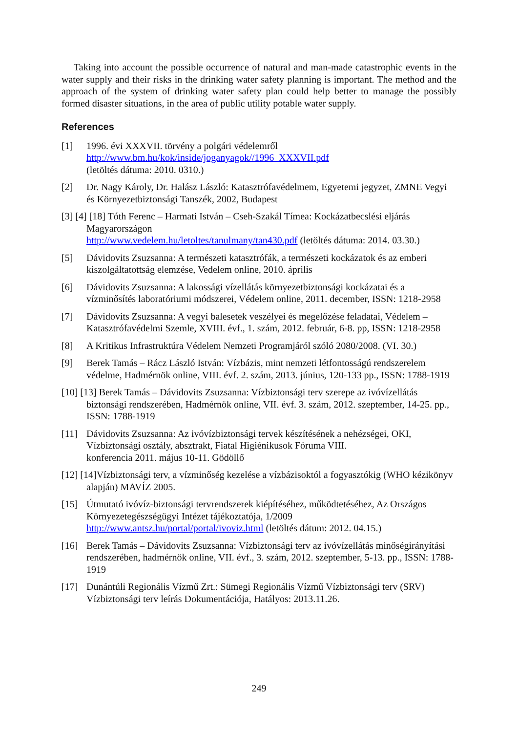Taking into account the possible occurrence of natural and man-made catastrophic events in the water supply and their risks in the drinking water safety planning is important. The method and the approach of the system of drinking water safety plan could help better to manage the possibly formed disaster situations, in the area of public utility potable water supply.
References
[1] 1996. évi XXXVII. törvény a polgári védelemről
http://www.bm.hu/kok/inside/joganyagok//1996_XXXVII.pdf
(letöltés dátuma: 2010. 0310.)
[2] Dr. Nagy Károly, Dr. Halász László: Katasztrófavédelmem, Egyetemi jegyzet, ZMNE Vegyi és Környezetbiztonsági Tanszék, 2002, Budapest
[3] [4] [18] Tóth Ferenc – Harmati István – Cseh-Szakál Tímea: Kockázatbecslési eljárás Magyarországon
http://www.vedelem.hu/letoltes/tanulmany/tan430.pdf (letöltés dátuma: 2014. 03.30.)
[5] Dávidovits Zsuzsanna: A természeti katasztrófák, a természeti kockázatok és az emberi kiszolgáltatottság elemzése, Vedelem online, 2010. április
[6] Dávidovits Zsuzsanna: A lakossági vízellátás környezetbiztonsági kockázatai és a vízminősítés laboratóriumi módszerei, Védelem online, 2011. december, ISSN: 1218-2958
[7] Dávidovits Zsuzsanna: A vegyi balesetek veszélyei és megelőzése feladatai, Védelem – Katasztrófavédelmi Szemle, XVIII. évf., 1. szám, 2012. február, 6-8. pp, ISSN: 1218-2958
[8] A Kritikus Infrastruktúra Védelem Nemzeti Programjáról szóló 2080/2008. (VI. 30.)
[9] Berek Tamás – Rácz László István: Vízbázis, mint nemzeti létfontosságú rendszerelem védelme, Hadmérnök online, VIII. évf. 2. szám, 2013. június, 120-133 pp., ISSN: 1788-1919
[10] [13] Berek Tamás – Dávidovits Zsuzsanna: Vízbiztonsági terv szerepe az ivóvízellátás biztonsági rendszerében, Hadmérnök online, VII. évf. 3. szám, 2012. szeptember, 14-25. pp., ISSN: 1788-1919
[11] Dávidovits Zsuzsanna: Az ivóvízbiztonsági tervek készítésének a nehézségei, OKI, Vízbiztonsági osztály, absztrakt, Fiatal Higiénikusok Fóruma VIII.
konferencia 2011. május 10-11. Gödöllő
[12] [14]Vízbiztonsági terv, a vízminőség kezelése a vízbázisoktól a fogyasztókig (WHO kézikönyv alapján) MAVÍZ 2005.
[15] Útmutató ivóvíz-biztonsági tervrendszerek kiépítéséhez, működtetéséhez, Az Országos Környezetegészségügyi Intézet tájékoztatója, 1/2009
http://www.antsz.hu/portal/portal/ivoviz.html (letöltés dátum: 2012. 04.15.)
[16] Berek Tamás – Dávidovits Zsuzsanna: Vízbiztonsági terv az ivóvízellátás minőségirányítási rendszerében, hadmérnök online, VII. évf., 3. szám, 2012. szeptember, 5-13. pp., ISSN: 1788-1919
[17] Dunántúli Regionális Vízmű Zrt.: Sümegi Regionális Vízmű Vízbiztonsági terv (SRV) Vízbiztonsági terv leírás Dokumentációja, Hatályos: 2013.11.26.
249